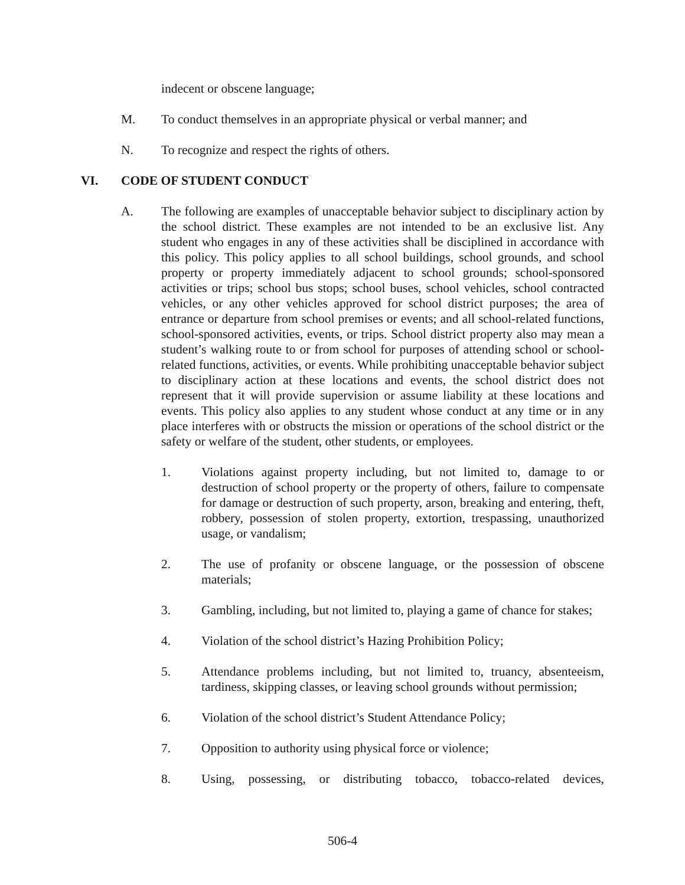indecent or obscene language;
M. To conduct themselves in an appropriate physical or verbal manner; and
N. To recognize and respect the rights of others.
VI. CODE OF STUDENT CONDUCT
A. The following are examples of unacceptable behavior subject to disciplinary action by the school district. These examples are not intended to be an exclusive list. Any student who engages in any of these activities shall be disciplined in accordance with this policy. This policy applies to all school buildings, school grounds, and school property or property immediately adjacent to school grounds; school-sponsored activities or trips; school bus stops; school buses, school vehicles, school contracted vehicles, or any other vehicles approved for school district purposes; the area of entrance or departure from school premises or events; and all school-related functions, school-sponsored activities, events, or trips. School district property also may mean a student’s walking route to or from school for purposes of attending school or school-related functions, activities, or events. While prohibiting unacceptable behavior subject to disciplinary action at these locations and events, the school district does not represent that it will provide supervision or assume liability at these locations and events. This policy also applies to any student whose conduct at any time or in any place interferes with or obstructs the mission or operations of the school district or the safety or welfare of the student, other students, or employees.
1. Violations against property including, but not limited to, damage to or destruction of school property or the property of others, failure to compensate for damage or destruction of such property, arson, breaking and entering, theft, robbery, possession of stolen property, extortion, trespassing, unauthorized usage, or vandalism;
2. The use of profanity or obscene language, or the possession of obscene materials;
3. Gambling, including, but not limited to, playing a game of chance for stakes;
4. Violation of the school district’s Hazing Prohibition Policy;
5. Attendance problems including, but not limited to, truancy, absenteeism, tardiness, skipping classes, or leaving school grounds without permission;
6. Violation of the school district’s Student Attendance Policy;
7. Opposition to authority using physical force or violence;
8. Using, possessing, or distributing tobacco, tobacco-related devices,
506-4